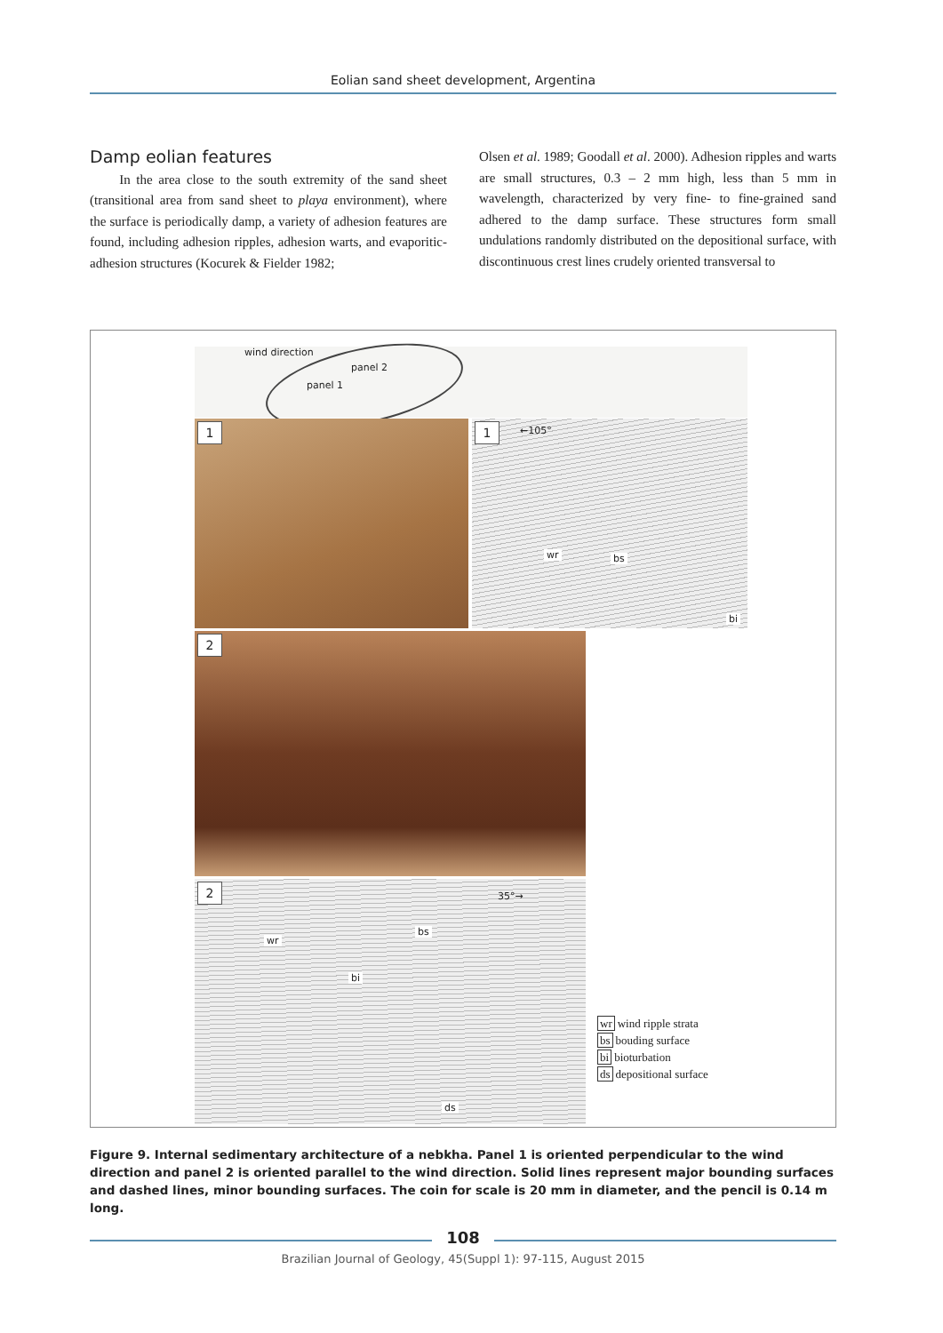Eolian sand sheet development, Argentina
Damp eolian features
In the area close to the south extremity of the sand sheet (transitional area from sand sheet to playa environment), where the surface is periodically damp, a variety of adhesion features are found, including adhesion ripples, adhesion warts, and evaporitic-adhesion structures (Kocurek & Fielder 1982;
Olsen et al. 1989; Goodall et al. 2000). Adhesion ripples and warts are small structures, 0.3 – 2 mm high, less than 5 mm in wavelength, characterized by very fine- to fine-grained sand adhered to the damp surface. These structures form small undulations randomly distributed on the depositional surface, with discontinuous crest lines crudely oriented transversal to
wind direction
panel 2
panel 1
1 1 ←105°
wr bs
bi
2
2 35°→
wr
bs
bi
ds
wr wind ripple strata
bs bouding surface
bi bioturbation
ds depositional surface
Figure 9. Internal sedimentary architecture of a nebkha. Panel 1 is oriented perpendicular to the wind direction and panel 2 is oriented parallel to the wind direction. Solid lines represent major bounding surfaces and dashed lines, minor bounding surfaces. The coin for scale is 20 mm in diameter, and the pencil is 0.14 m long.
108
Brazilian Journal of Geology, 45(Suppl 1): 97-115, August 2015